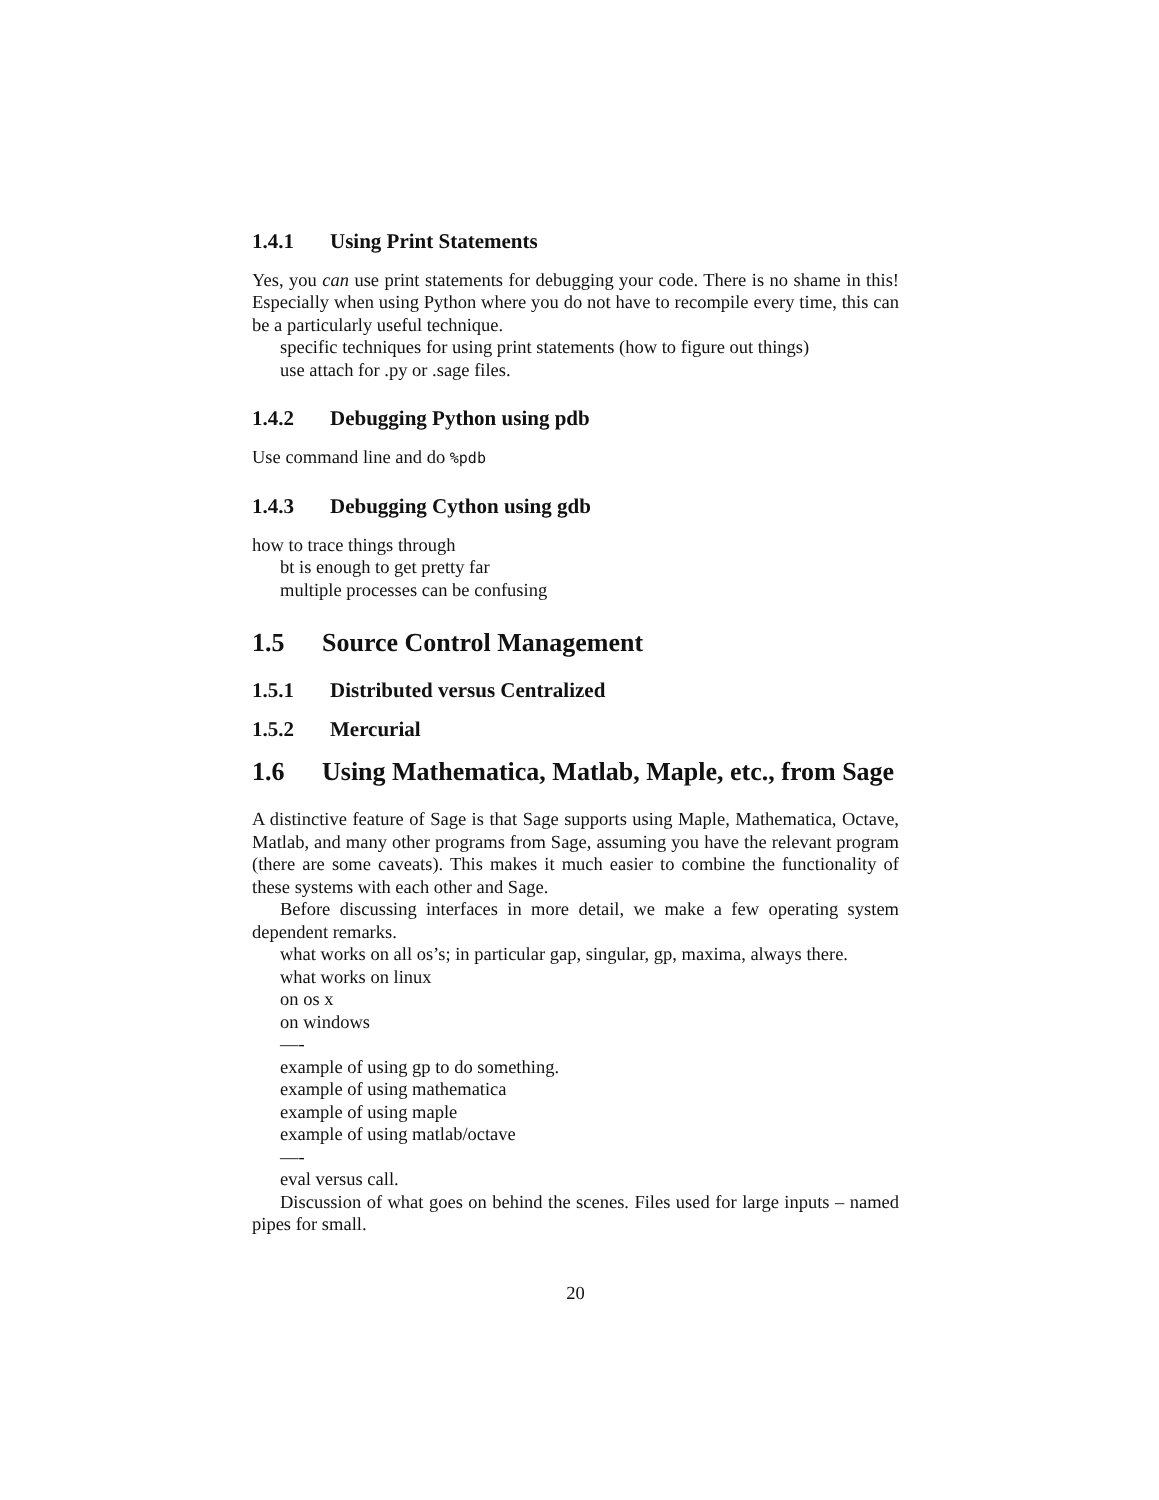1.4.1 Using Print Statements
Yes, you can use print statements for debugging your code. There is no shame in this! Especially when using Python where you do not have to recompile every time, this can be a particularly useful technique.
specific techniques for using print statements (how to figure out things)
use attach for .py or .sage files.
1.4.2 Debugging Python using pdb
Use command line and do %pdb
1.4.3 Debugging Cython using gdb
how to trace things through
bt is enough to get pretty far
multiple processes can be confusing
1.5 Source Control Management
1.5.1 Distributed versus Centralized
1.5.2 Mercurial
1.6 Using Mathematica, Matlab, Maple, etc., from Sage
A distinctive feature of Sage is that Sage supports using Maple, Mathematica, Octave, Matlab, and many other programs from Sage, assuming you have the relevant program (there are some caveats). This makes it much easier to combine the functionality of these systems with each other and Sage.
Before discussing interfaces in more detail, we make a few operating system dependent remarks.
what works on all os’s; in particular gap, singular, gp, maxima, always there.
what works on linux
on os x
on windows
—-
example of using gp to do something.
example of using mathematica
example of using maple
example of using matlab/octave
—-
eval versus call.
Discussion of what goes on behind the scenes. Files used for large inputs – named pipes for small.
20